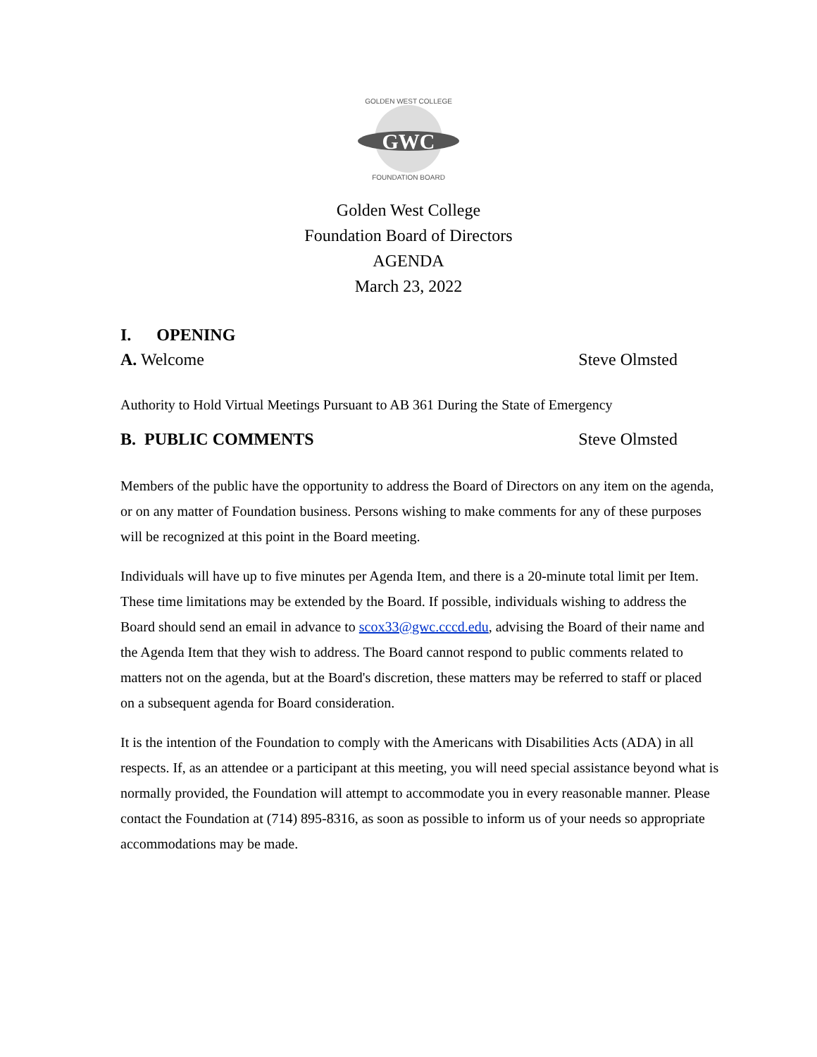GWC
GOLDEN WEST COLLEGE
FOUNDATION BOARD
Golden West College
Foundation Board of Directors
AGENDA
March 23, 2022
I. OPENING
A. Welcome Steve Olmsted
Authority to Hold Virtual Meetings Pursuant to AB 361 During the State of Emergency
B. PUBLIC COMMENTS Steve Olmsted
Members of the public have the opportunity to address the Board of Directors on any item on the agenda, or on any matter of Foundation business. Persons wishing to make comments for any of these purposes will be recognized at this point in the Board meeting.
Individuals will have up to five minutes per Agenda Item, and there is a 20-minute total limit per Item. These time limitations may be extended by the Board. If possible, individuals wishing to address the Board should send an email in advance to scox33@gwc.cccd.edu, advising the Board of their name and the Agenda Item that they wish to address. The Board cannot respond to public comments related to matters not on the agenda, but at the Board's discretion, these matters may be referred to staff or placed on a subsequent agenda for Board consideration.
It is the intention of the Foundation to comply with the Americans with Disabilities Acts (ADA) in all respects. If, as an attendee or a participant at this meeting, you will need special assistance beyond what is normally provided, the Foundation will attempt to accommodate you in every reasonable manner. Please contact the Foundation at (714) 895-8316, as soon as possible to inform us of your needs so appropriate accommodations may be made.